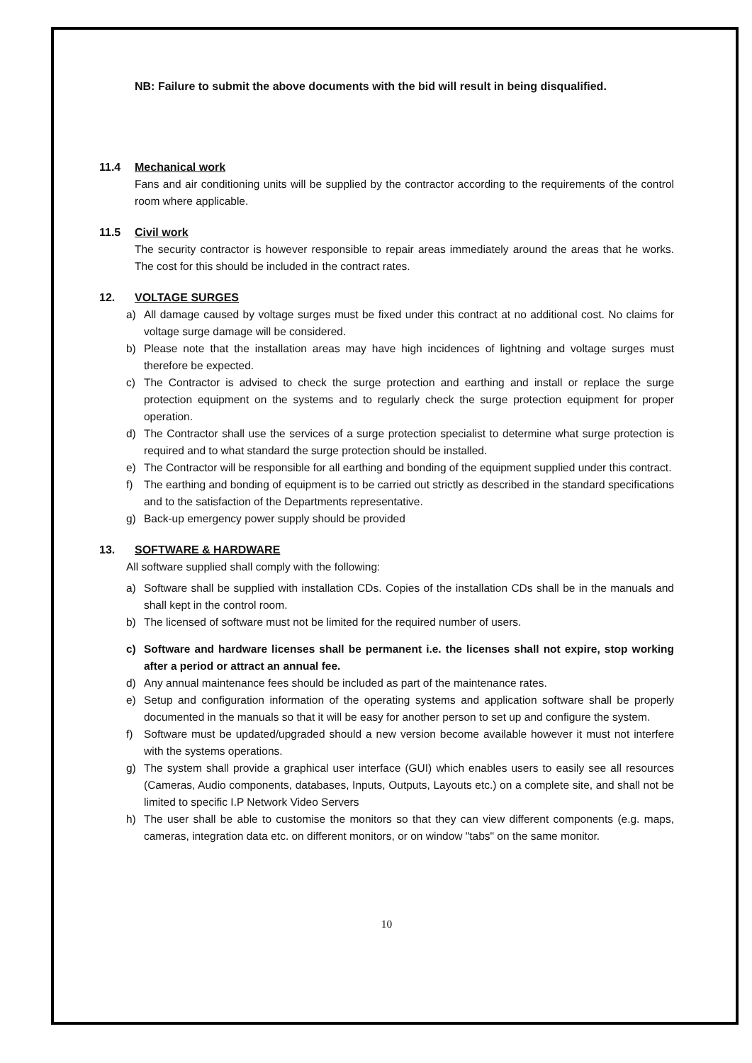NB: Failure to submit the above documents with the bid will result in being disqualified.
11.4 Mechanical work
Fans and air conditioning units will be supplied by the contractor according to the requirements of the control room where applicable.
11.5 Civil work
The security contractor is however responsible to repair areas immediately around the areas that he works. The cost for this should be included in the contract rates.
12. VOLTAGE SURGES
a) All damage caused by voltage surges must be fixed under this contract at no additional cost. No claims for voltage surge damage will be considered.
b) Please note that the installation areas may have high incidences of lightning and voltage surges must therefore be expected.
c) The Contractor is advised to check the surge protection and earthing and install or replace the surge protection equipment on the systems and to regularly check the surge protection equipment for proper operation.
d) The Contractor shall use the services of a surge protection specialist to determine what surge protection is required and to what standard the surge protection should be installed.
e) The Contractor will be responsible for all earthing and bonding of the equipment supplied under this contract.
f) The earthing and bonding of equipment is to be carried out strictly as described in the standard specifications and to the satisfaction of the Departments representative.
g) Back-up emergency power supply should be provided
13. SOFTWARE & HARDWARE
All software supplied shall comply with the following:
a) Software shall be supplied with installation CDs. Copies of the installation CDs shall be in the manuals and shall kept in the control room.
b) The licensed of software must not be limited for the required number of users.
c) Software and hardware licenses shall be permanent i.e. the licenses shall not expire, stop working after a period or attract an annual fee.
d) Any annual maintenance fees should be included as part of the maintenance rates.
e) Setup and configuration information of the operating systems and application software shall be properly documented in the manuals so that it will be easy for another person to set up and configure the system.
f) Software must be updated/upgraded should a new version become available however it must not interfere with the systems operations.
g) The system shall provide a graphical user interface (GUI) which enables users to easily see all resources (Cameras, Audio components, databases, Inputs, Outputs, Layouts etc.) on a complete site, and shall not be limited to specific I.P Network Video Servers
h) The user shall be able to customise the monitors so that they can view different components (e.g. maps, cameras, integration data etc. on different monitors, or on window "tabs" on the same monitor.
10